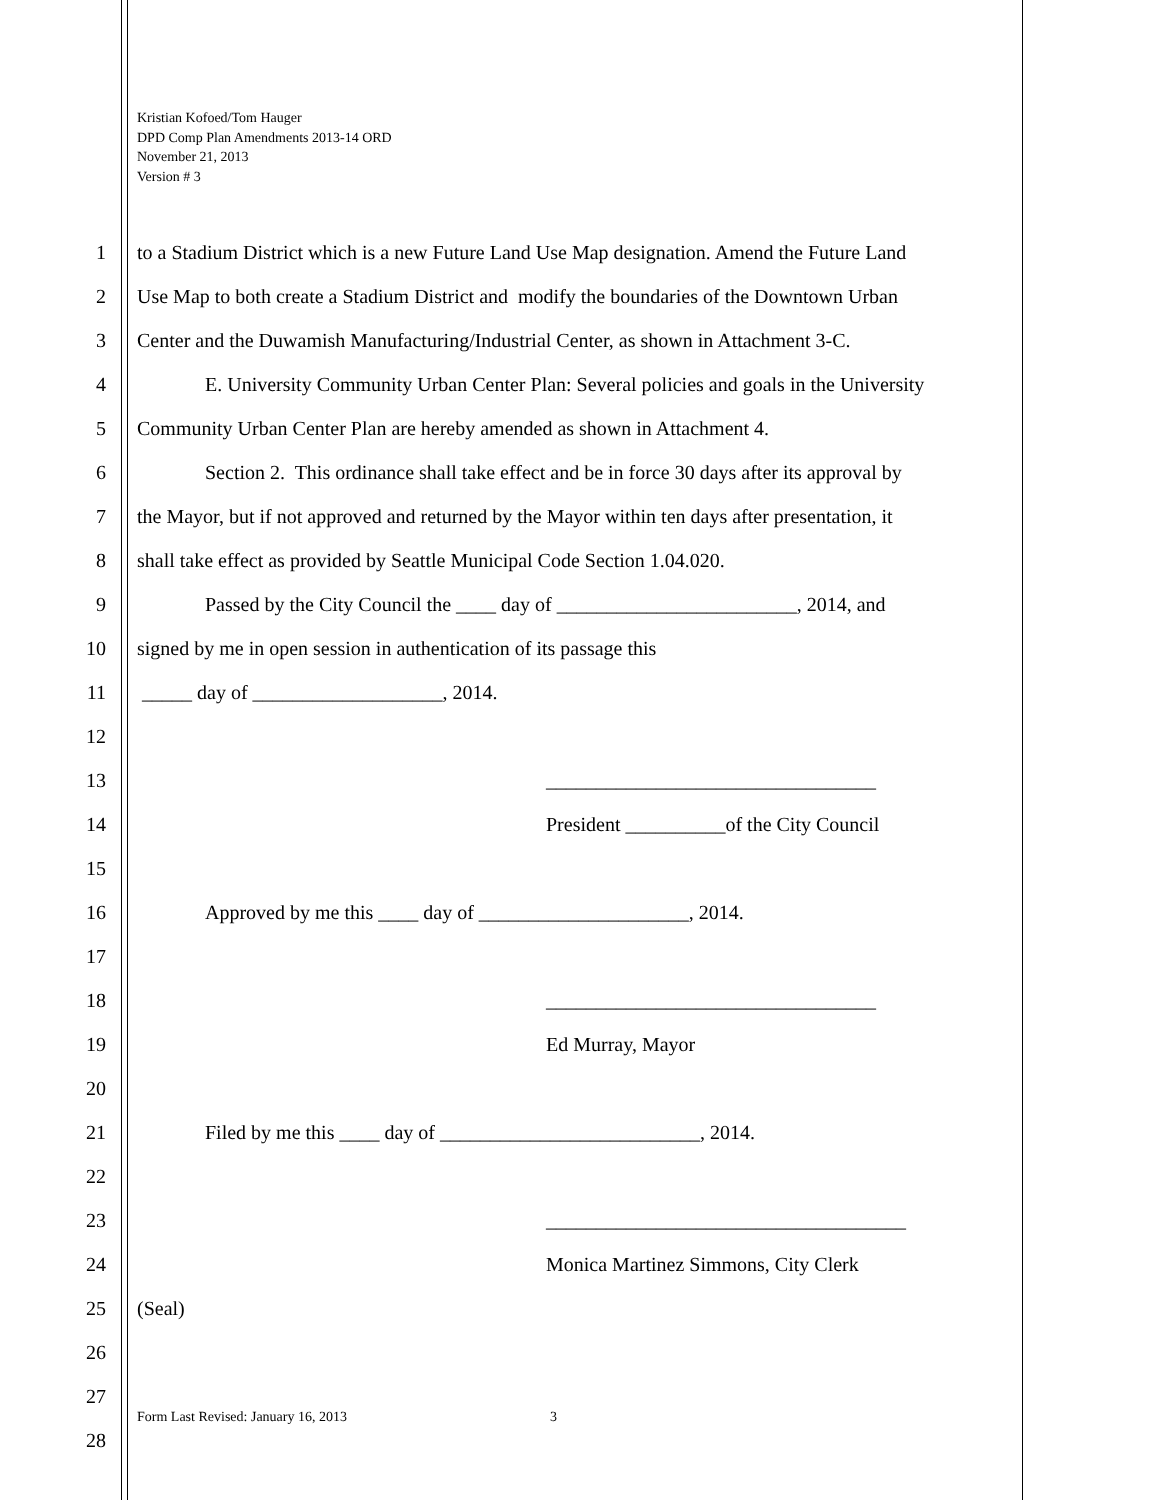Kristian Kofoed/Tom Hauger
DPD Comp Plan Amendments 2013-14 ORD
November 21, 2013
Version # 3
1 to a Stadium District which is a new Future Land Use Map designation. Amend the Future Land
2 Use Map to both create a Stadium District and modify the boundaries of the Downtown Urban
3 Center and the Duwamish Manufacturing/Industrial Center, as shown in Attachment 3-C.
4 E. University Community Urban Center Plan: Several policies and goals in the University
5 Community Urban Center Plan are hereby amended as shown in Attachment 4.
6 Section 2. This ordinance shall take effect and be in force 30 days after its approval by
7 the Mayor, but if not approved and returned by the Mayor within ten days after presentation, it
8 shall take effect as provided by Seattle Municipal Code Section 1.04.020.
9 Passed by the City Council the ____ day of ________________________, 2014, and
10 signed by me in open session in authentication of its passage this
11 _____ day of ___________________, 2014.
12
13 _________________________________
14 President __________of the City Council
15
16 Approved by me this ____ day of _____________________, 2014.
17
18 _________________________________
19 Ed Murray, Mayor
20
21 Filed by me this ____ day of __________________________, 2014.
22
23 ____________________________________
24 Monica Martinez Simmons, City Clerk
25 (Seal)
26
27
28
Form Last Revised: January 16, 2013 3